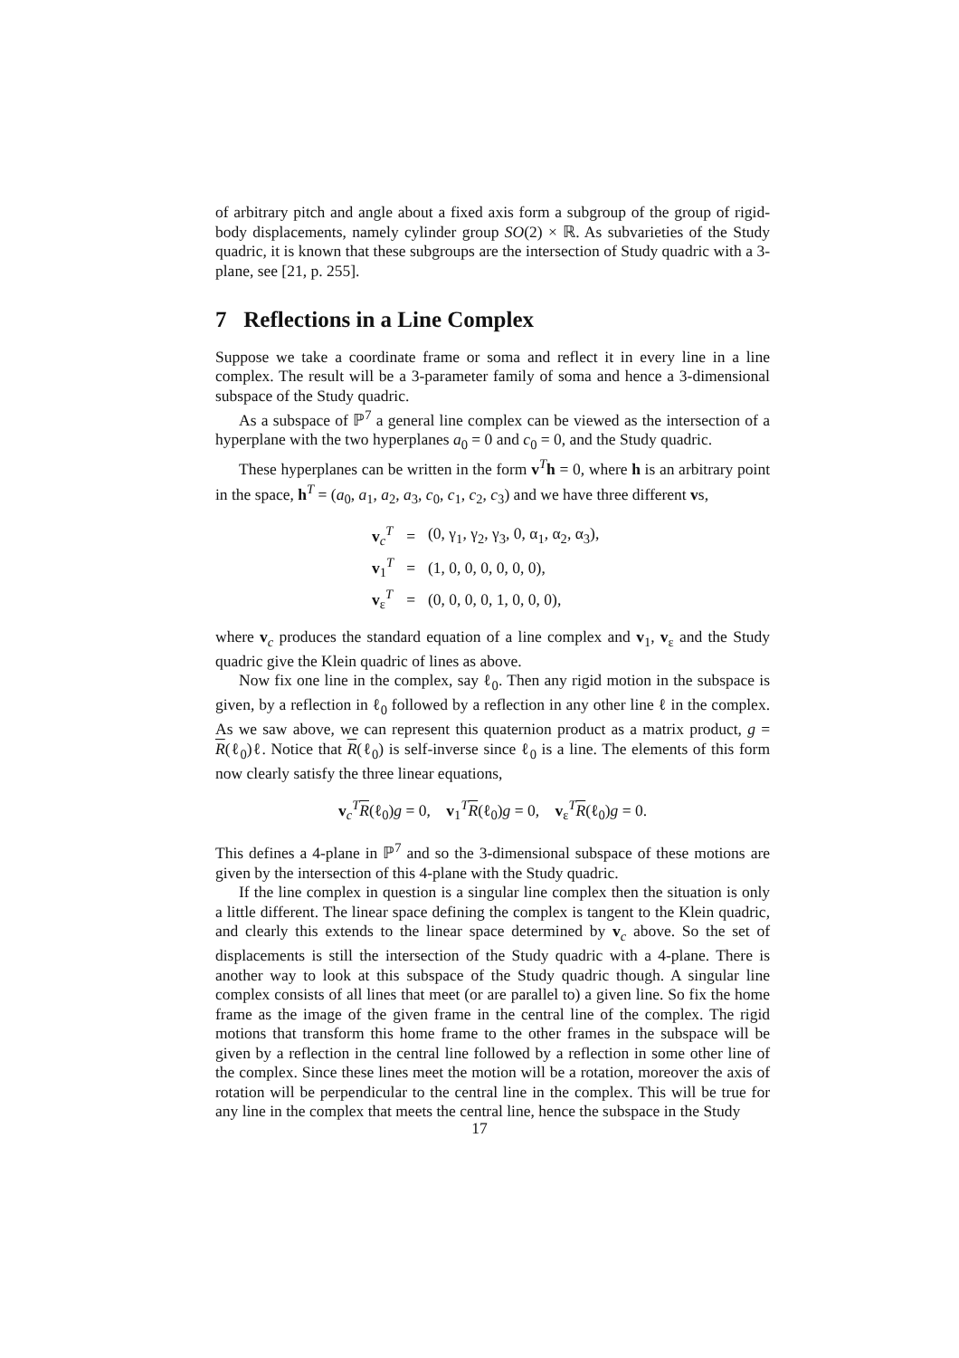of arbitrary pitch and angle about a fixed axis form a subgroup of the group of rigid-body displacements, namely cylinder group SO(2) × ℝ. As subvarieties of the Study quadric, it is known that these subgroups are the intersection of Study quadric with a 3-plane, see [21, p. 255].
7 Reflections in a Line Complex
Suppose we take a coordinate frame or soma and reflect it in every line in a line complex. The result will be a 3-parameter family of soma and hence a 3-dimensional subspace of the Study quadric.
As a subspace of ℙ<sup>7</sup> a general line complex can be viewed as the intersection of a hyperplane with the two hyperplanes a<sub>0</sub> = 0 and c<sub>0</sub> = 0, and the Study quadric.
These hyperplanes can be written in the form v<sup>T</sup>h = 0, where h is an arbitrary point in the space, h<sup>T</sup> = (a<sub>0</sub>, a<sub>1</sub>, a<sub>2</sub>, a<sub>3</sub>, c<sub>0</sub>, c<sub>1</sub>, c<sub>2</sub>, c<sub>3</sub>) and we have three different vs,
| v<sub>c</sub><sup>T</sup> | = | (0, γ<sub>1</sub>, γ<sub>2</sub>, γ<sub>3</sub>, 0, α<sub>1</sub>, α<sub>2</sub>, α<sub>3</sub>), |
| v<sub>1</sub><sup>T</sup> | = | (1, 0, 0, 0, 0, 0, 0), |
| v<sub>ε</sub><sup>T</sup> | = | (0, 0, 0, 0, 1, 0, 0, 0), |
where v<sub>c</sub> produces the standard equation of a line complex and v<sub>1</sub>, v<sub>ε</sub> and the Study quadric give the Klein quadric of lines as above.
Now fix one line in the complex, say ℓ<sub>0</sub>. Then any rigid motion in the subspace is given, by a reflection in ℓ<sub>0</sub> followed by a reflection in any other line ℓ in the complex. As we saw above, we can represent this quaternion product as a matrix product, g = R(ℓ<sub>0</sub>)ℓ. Notice that R(ℓ<sub>0</sub>) is self-inverse since ℓ<sub>0</sub> is a line. The elements of this form now clearly satisfy the three linear equations,
v<sub>c</sub><sup>T</sup>R(ℓ<sub>0</sub>)g = 0, v<sub>1</sub><sup>T</sup>R(ℓ<sub>0</sub>)g = 0, v<sub>ε</sub><sup>T</sup>R(ℓ<sub>0</sub>)g = 0.
This defines a 4-plane in ℙ<sup>7</sup> and so the 3-dimensional subspace of these motions are given by the intersection of this 4-plane with the Study quadric.
If the line complex in question is a singular line complex then the situation is only a little different. The linear space defining the complex is tangent to the Klein quadric, and clearly this extends to the linear space determined by v<sub>c</sub> above. So the set of displacements is still the intersection of the Study quadric with a 4-plane. There is another way to look at this subspace of the Study quadric though. A singular line complex consists of all lines that meet (or are parallel to) a given line. So fix the home frame as the image of the given frame in the central line of the complex. The rigid motions that transform this home frame to the other frames in the subspace will be given by a reflection in the central line followed by a reflection in some other line of the complex. Since these lines meet the motion will be a rotation, moreover the axis of rotation will be perpendicular to the central line in the complex. This will be true for any line in the complex that meets the central line, hence the subspace in the Study
17